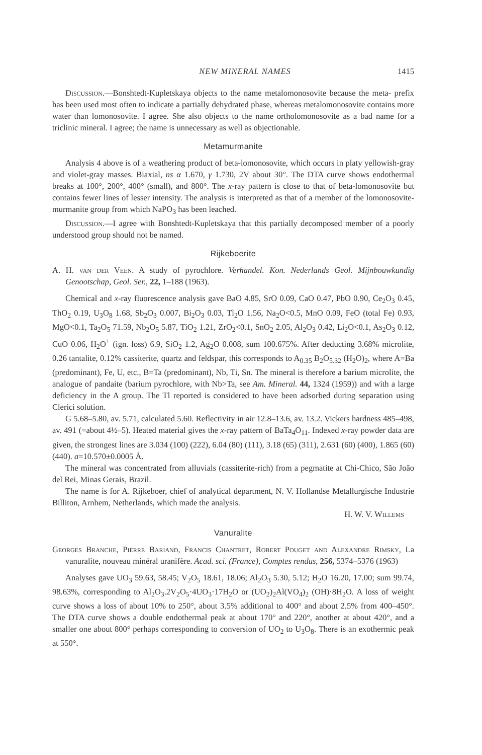NEW MINERAL NAMES 1415
Discussion.—Bonshtedt-Kupletskaya objects to the name metalomonosovite because the meta- prefix has been used most often to indicate a partially dehydrated phase, whereas metalomonosovite contains more water than lomonosovite. I agree. She also objects to the name ortholomonosovite as a bad name for a triclinic mineral. I agree; the name is unnecessary as well as objectionable.
Metamurmanite
Analysis 4 above is of a weathering product of beta-lomonosovite, which occurs in platy yellowish-gray and violet-gray masses. Biaxial, ns α 1.670, γ 1.730, 2V about 30°. The DTA curve shows endothermal breaks at 100°, 200°, 400° (small), and 800°. The x-ray pattern is close to that of beta-lomonosovite but contains fewer lines of lesser intensity. The analysis is interpreted as that of a member of the lomonosovite-murmanite group from which NaPO<sub>3</sub> has been leached.
Discussion.—I agree with Bonshtedt-Kupletskaya that this partially decomposed member of a poorly understood group should not be named.
Rijkeboerite
A. H. van der Veen. A study of pyrochlore. Verhandel. Kon. Nederlands Geol. Mijnbouwkundig Genootschap, Geol. Ser., 22, 1–188 (1963).
Chemical and x-ray fluorescence analysis gave BaO 4.85, SrO 0.09, CaO 0.47, PbO 0.90, Ce<sub>2</sub>O<sub>3</sub> 0.45, ThO<sub>2</sub> 0.19, U<sub>3</sub>O<sub>8</sub> 1.68, Sb<sub>2</sub>O<sub>3</sub> 0.007, Bi<sub>2</sub>O<sub>3</sub> 0.03, Tl<sub>2</sub>O 1.56, Na<sub>2</sub>O<0.5, MnO 0.09, FeO (total Fe) 0.93, MgO<0.1, Ta<sub>2</sub>O<sub>5</sub> 71.59, Nb<sub>2</sub>O<sub>5</sub> 5.87, TiO<sub>2</sub> 1.21, ZrO<sub>2</sub><0.1, SnO<sub>2</sub> 2.05, Al<sub>2</sub>O<sub>3</sub> 0.42, Li<sub>2</sub>O<0.1, As<sub>2</sub>O<sub>3</sub> 0.12, CuO 0.06, H<sub>2</sub>O<sup>+</sup> (ign. loss) 6.9, SiO<sub>2</sub> 1.2, Ag<sub>2</sub>O 0.008, sum 100.675%. After deducting 3.68% microlite, 0.26 tantalite, 0.12% cassiterite, quartz and feldspar, this corresponds to A<sub>0.35</sub> B<sub>2</sub>O<sub>5.32</sub> (H<sub>2</sub>O)<sub>2</sub>, where A=Ba (predominant), Fe, U, etc., B=Ta (predominant), Nb, Ti, Sn. The mineral is therefore a barium microlite, the analogue of pandaite (barium pyrochlore, with Nb>Ta, see Am. Mineral. 44, 1324 (1959)) and with a large deficiency in the A group. The Tl reported is considered to have been adsorbed during separation using Clerici solution.
G 5.68–5.80, av. 5.71, calculated 5.60. Reflectivity in air 12.8–13.6, av. 13.2. Vickers hardness 485–498, av. 491 (=about 4½–5). Heated material gives the x-ray pattern of BaTa<sub>4</sub>O<sub>11</sub>. Indexed x-ray powder data are given, the strongest lines are 3.034 (100) (222), 6.04 (80) (111), 3.18 (65) (311), 2.631 (60) (400), 1.865 (60) (440). a=10.570±0.0005 Å.
The mineral was concentrated from alluvials (cassiterite-rich) from a pegmatite at Chi-Chico, São João del Rei, Minas Gerais, Brazil.
The name is for A. Rijkeboer, chief of analytical department, N. V. Hollandse Metallurgische Industrie Billiton, Arnhem, Netherlands, which made the analysis.
H. W. V. Willems
Vanuralite
Georges Branche, Pierre Bariand, Francis Chantret, Robert Pouget and Alexandre Rimsky, La vanuralite, nouveau minéral uranifère. Acad. sci. (France), Comptes rendus, 256, 5374–5376 (1963)
Analyses gave UO<sub>3</sub> 59.63, 58.45; V<sub>2</sub>O<sub>5</sub> 18.61, 18.06; Al<sub>2</sub>O<sub>3</sub> 5.30, 5.12; H<sub>2</sub>O 16.20, 17.00; sum 99.74, 98.63%, corresponding to Al<sub>2</sub>O<sub>3</sub>.2V<sub>2</sub>O<sub>5</sub>·4UO<sub>3</sub>·17H<sub>2</sub>O or (UO<sub>2</sub>)<sub>2</sub>Al(VO<sub>4</sub>)<sub>2</sub> (OH)·8H<sub>2</sub>O. A loss of weight curve shows a loss of about 10% to 250°, about 3.5% additional to 400° and about 2.5% from 400–450°. The DTA curve shows a double endothermal peak at about 170° and 220°, another at about 420°, and a smaller one about 800° perhaps corresponding to conversion of UO<sub>2</sub> to U<sub>3</sub>O<sub>8</sub>. There is an exothermic peak at 550°.